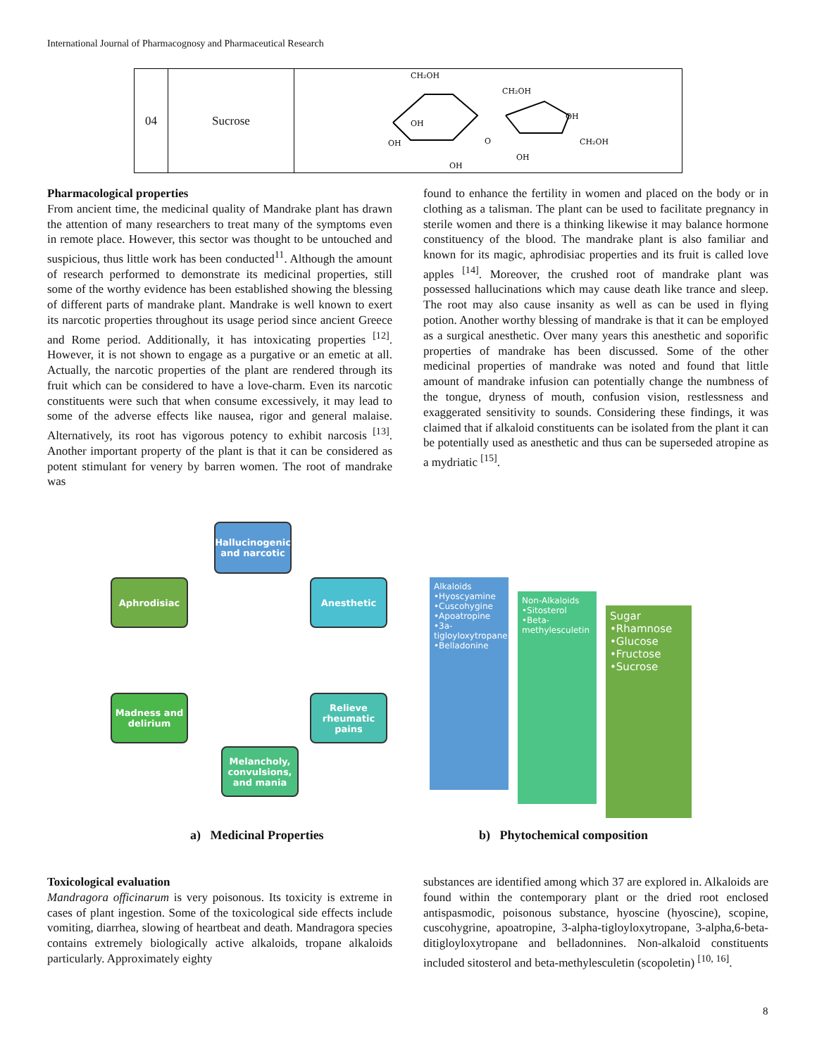International Journal of Pharmacognosy and Pharmaceutical Research
| 04 | Sucrose | CH₂OH CH₂OH OH OH OH O OH CH₂OH OH |
Pharmacological properties
From ancient time, the medicinal quality of Mandrake plant has drawn the attention of many researchers to treat many of the symptoms even in remote place. However, this sector was thought to be untouched and suspicious, thus little work has been conducted<sup>11</sup>. Although the amount of research performed to demonstrate its medicinal properties, still some of the worthy evidence has been established showing the blessing of different parts of mandrake plant. Mandrake is well known to exert its narcotic properties throughout its usage period since ancient Greece and Rome period. Additionally, it has intoxicating properties <sup>[12]</sup>. However, it is not shown to engage as a purgative or an emetic at all. Actually, the narcotic properties of the plant are rendered through its fruit which can be considered to have a love-charm. Even its narcotic constituents were such that when consume excessively, it may lead to some of the adverse effects like nausea, rigor and general malaise. Alternatively, its root has vigorous potency to exhibit narcosis <sup>[13]</sup>. Another important property of the plant is that it can be considered as potent stimulant for venery by barren women. The root of mandrake was
found to enhance the fertility in women and placed on the body or in clothing as a talisman. The plant can be used to facilitate pregnancy in sterile women and there is a thinking likewise it may balance hormone constituency of the blood. The mandrake plant is also familiar and known for its magic, aphrodisiac properties and its fruit is called love apples <sup>[14]</sup>. Moreover, the crushed root of mandrake plant was possessed hallucinations which may cause death like trance and sleep. The root may also cause insanity as well as can be used in flying potion. Another worthy blessing of mandrake is that it can be employed as a surgical anesthetic. Over many years this anesthetic and soporific properties of mandrake has been discussed. Some of the other medicinal properties of mandrake was noted and found that little amount of mandrake infusion can potentially change the numbness of the tongue, dryness of mouth, confusion vision, restlessness and exaggerated sensitivity to sounds. Considering these findings, it was claimed that if alkaloid constituents can be isolated from the plant it can be potentially used as anesthetic and thus can be superseded atropine as a mydriatic <sup>[15]</sup>.
Hallucinogenic and narcotic
Aphrodisiac Anesthetic
Madness and delirium
Relieve rheumatic pains
Melancholy, convulsions, and mania
Alkaloids
•Hyoscyamine
•Cuscohygine
•Apoatropine
•3a-tigloyloxytropane
•Belladonine
Non-Alkaloids
•Sitosterol
•Beta-methylesculetin
Sugar
•Rhamnose
•Glucose
•Fructose
•Sucrose
a) Medicinal Properties b) Phytochemical composition
Toxicological evaluation
Mandragora officinarum is very poisonous. Its toxicity is extreme in cases of plant ingestion. Some of the toxicological side effects include vomiting, diarrhea, slowing of heartbeat and death. Mandragora species contains extremely biologically active alkaloids, tropane alkaloids particularly. Approximately eighty
substances are identified among which 37 are explored in. Alkaloids are found within the contemporary plant or the dried root enclosed antispasmodic, poisonous substance, hyoscine (hyoscine), scopine, cuscohygrine, apoatropine, 3-alpha-tigloyloxytropane, 3-alpha,6-beta-ditigloyloxytropane and belladonnines. Non-alkaloid constituents included sitosterol and beta-methylesculetin (scopoletin) <sup>[10, 16]</sup>.
8